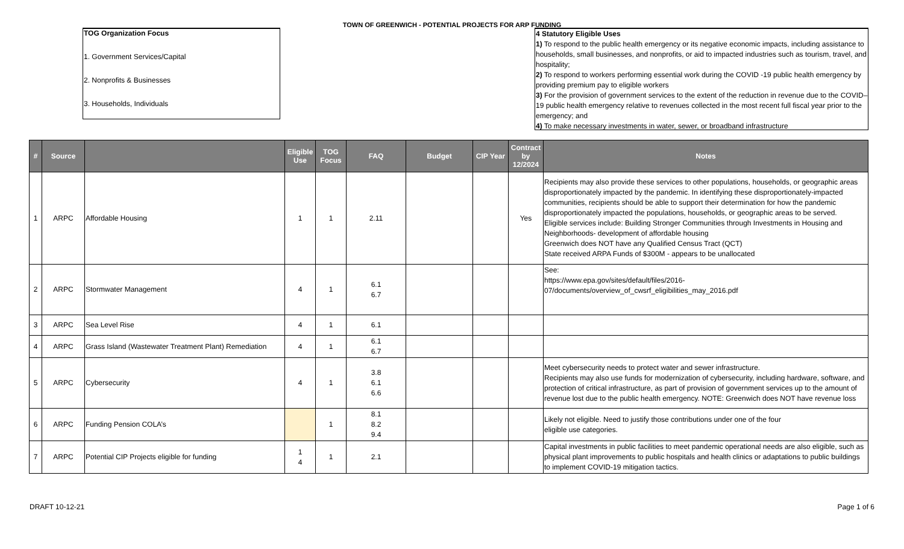TOWN OF GREENWICH - POTENTIAL PROJECTS FOR ARP FUNDING
TOG Organization Focus
1. Government Services/Capital
2. Nonprofits & Businesses
3. Households, Individuals
4 Statutory Eligible Uses
1) To respond to the public health emergency or its negative economic impacts, including assistance to households, small businesses, and nonprofits, or aid to impacted industries such as tourism, travel, and hospitality;
2) To respond to workers performing essential work during the COVID -19 public health emergency by providing premium pay to eligible workers
3) For the provision of government services to the extent of the reduction in revenue due to the COVID–19 public health emergency relative to revenues collected in the most recent full fiscal year prior to the emergency; and
4) To make necessary investments in water, sewer, or broadband infrastructure
| # | Source | | Eligible Use | TOG Focus | FAQ | Budget | CIP Year | Contract by 12/2024 | Notes |
| --- | --- | --- | --- | --- | --- | --- | --- | --- | --- |
| 1 | ARPC | Affordable Housing | 1 | 1 | 2.11 | | | Yes | Recipients may also provide these services to other populations, households, or geographic areas disproportionately impacted by the pandemic. In identifying these disproportionately-impacted communities, recipients should be able to support their determination for how the pandemic disproportionately impacted the populations, households, or geographic areas to be served. Eligible services include: Building Stronger Communities through Investments in Housing and Neighborhoods- development of affordable housing Greenwich does NOT have any Qualified Census Tract (QCT) State received ARPA Funds of $300M - appears to be unallocated |
| 2 | ARPC | Stormwater Management | 4 | 1 | 6.1 6.7 | | | | See: https://www.epa.gov/sites/default/files/2016-07/documents/overview_of_cwsrf_eligibilities_may_2016.pdf |
| 3 | ARPC | Sea Level Rise | 4 | 1 | 6.1 | | | | |
| 4 | ARPC | Grass Island (Wastewater Treatment Plant) Remediation | 4 | 1 | 6.1 6.7 | | | | |
| 5 | ARPC | Cybersecurity | 4 | 1 | 3.8 6.1 6.6 | | | | Meet cybersecurity needs to protect water and sewer infrastructure. Recipients may also use funds for modernization of cybersecurity, including hardware, software, and protection of critical infrastructure, as part of provision of government services up to the amount of revenue lost due to the public health emergency. NOTE: Greenwich does NOT have revenue loss |
| 6 | ARPC | Funding Pension COLA’s | | 1 | 8.1 8.2 9.4 | | | | Likely not eligible. Need to justify those contributions under one of the four eligible use categories. |
| 7 | ARPC | Potential CIP Projects eligible for funding | 1 4 | 1 | 2.1 | | | | Capital investments in public facilities to meet pandemic operational needs are also eligible, such as physical plant improvements to public hospitals and health clinics or adaptations to public buildings to implement COVID-19 mitigation tactics. |
DRAFT 10-12-21 Page 1 of 6